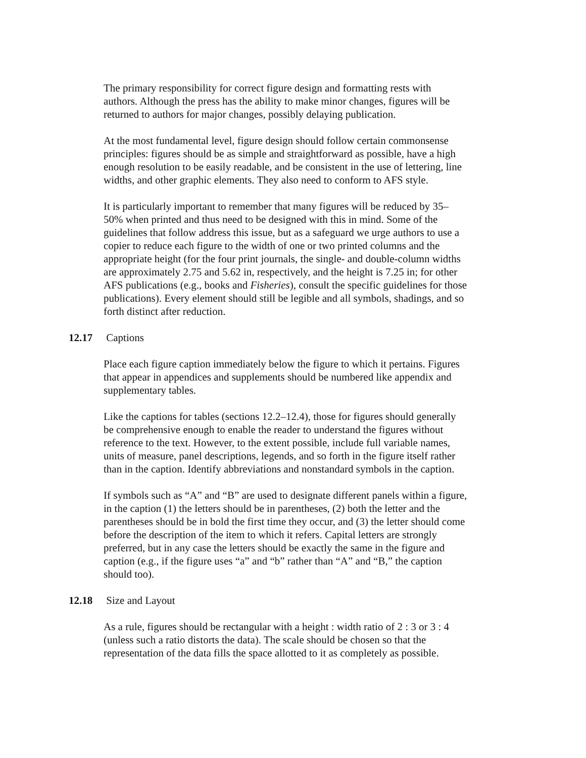The primary responsibility for correct figure design and formatting rests with authors. Although the press has the ability to make minor changes, figures will be returned to authors for major changes, possibly delaying publication.
At the most fundamental level, figure design should follow certain commonsense principles: figures should be as simple and straightforward as possible, have a high enough resolution to be easily readable, and be consistent in the use of lettering, line widths, and other graphic elements. They also need to conform to AFS style.
It is particularly important to remember that many figures will be reduced by 35–50% when printed and thus need to be designed with this in mind. Some of the guidelines that follow address this issue, but as a safeguard we urge authors to use a copier to reduce each figure to the width of one or two printed columns and the appropriate height (for the four print journals, the single- and double-column widths are approximately 2.75 and 5.62 in, respectively, and the height is 7.25 in; for other AFS publications (e.g., books and Fisheries), consult the specific guidelines for those publications). Every element should still be legible and all symbols, shadings, and so forth distinct after reduction.
12.17 Captions
Place each figure caption immediately below the figure to which it pertains. Figures that appear in appendices and supplements should be numbered like appendix and supplementary tables.
Like the captions for tables (sections 12.2–12.4), those for figures should generally be comprehensive enough to enable the reader to understand the figures without reference to the text. However, to the extent possible, include full variable names, units of measure, panel descriptions, legends, and so forth in the figure itself rather than in the caption. Identify abbreviations and nonstandard symbols in the caption.
If symbols such as “A” and “B” are used to designate different panels within a figure, in the caption (1) the letters should be in parentheses, (2) both the letter and the parentheses should be in bold the first time they occur, and (3) the letter should come before the description of the item to which it refers. Capital letters are strongly preferred, but in any case the letters should be exactly the same in the figure and caption (e.g., if the figure uses “a” and “b” rather than “A” and “B,” the caption should too).
12.18 Size and Layout
As a rule, figures should be rectangular with a height : width ratio of 2 : 3 or 3 : 4 (unless such a ratio distorts the data). The scale should be chosen so that the representation of the data fills the space allotted to it as completely as possible.